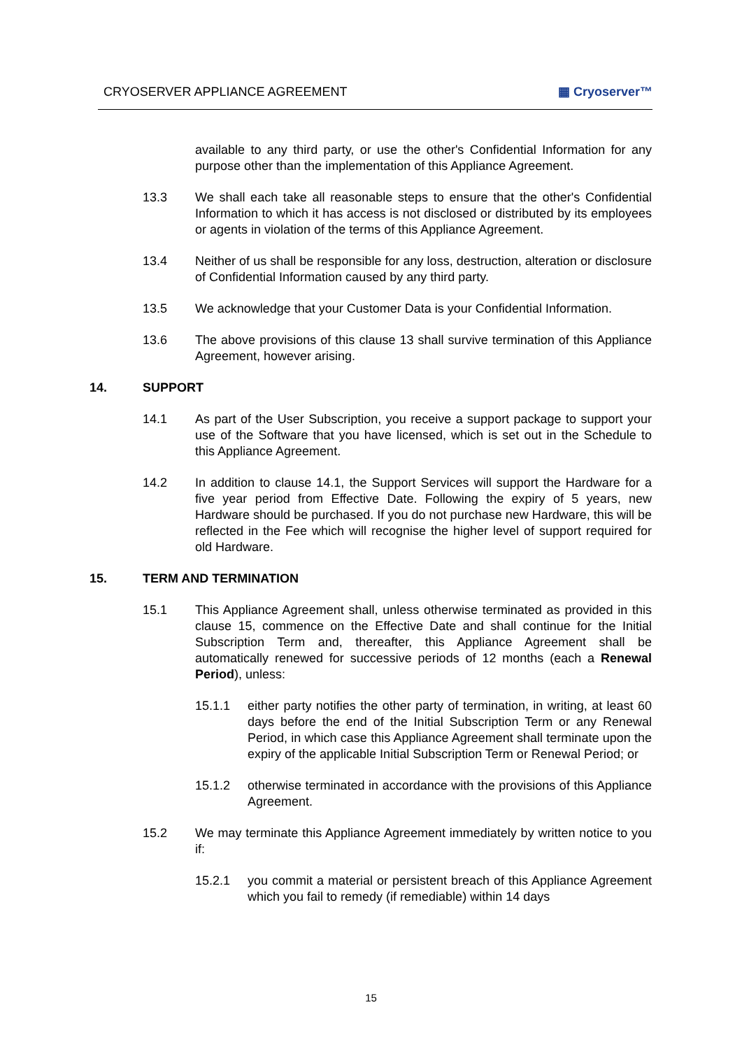CRYOSERVER APPLIANCE AGREEMENT ▦ Cryoserver™
available to any third party, or use the other's Confidential Information for any purpose other than the implementation of this Appliance Agreement.
13.3 We shall each take all reasonable steps to ensure that the other's Confidential Information to which it has access is not disclosed or distributed by its employees or agents in violation of the terms of this Appliance Agreement.
13.4 Neither of us shall be responsible for any loss, destruction, alteration or disclosure of Confidential Information caused by any third party.
13.5 We acknowledge that your Customer Data is your Confidential Information.
13.6 The above provisions of this clause 13 shall survive termination of this Appliance Agreement, however arising.
14. SUPPORT
14.1 As part of the User Subscription, you receive a support package to support your use of the Software that you have licensed, which is set out in the Schedule to this Appliance Agreement.
14.2 In addition to clause 14.1, the Support Services will support the Hardware for a five year period from Effective Date. Following the expiry of 5 years, new Hardware should be purchased. If you do not purchase new Hardware, this will be reflected in the Fee which will recognise the higher level of support required for old Hardware.
15. TERM AND TERMINATION
15.1 This Appliance Agreement shall, unless otherwise terminated as provided in this clause 15, commence on the Effective Date and shall continue for the Initial Subscription Term and, thereafter, this Appliance Agreement shall be automatically renewed for successive periods of 12 months (each a Renewal Period), unless:
15.1.1 either party notifies the other party of termination, in writing, at least 60 days before the end of the Initial Subscription Term or any Renewal Period, in which case this Appliance Agreement shall terminate upon the expiry of the applicable Initial Subscription Term or Renewal Period; or
15.1.2 otherwise terminated in accordance with the provisions of this Appliance Agreement.
15.2 We may terminate this Appliance Agreement immediately by written notice to you if:
15.2.1 you commit a material or persistent breach of this Appliance Agreement which you fail to remedy (if remediable) within 14 days
15